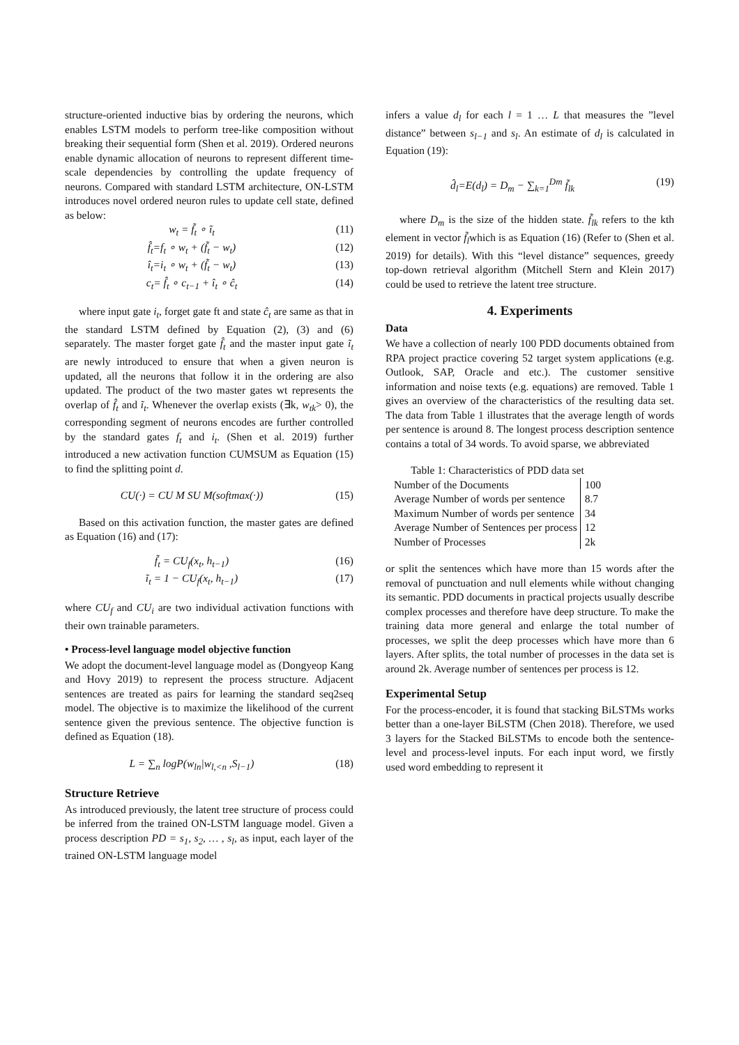structure-oriented inductive bias by ordering the neurons, which enables LSTM models to perform tree-like composition without breaking their sequential form (Shen et al. 2019). Ordered neurons enable dynamic allocation of neurons to represent different time-scale dependencies by controlling the update frequency of neurons. Compared with standard LSTM architecture, ON-LSTM introduces novel ordered neuron rules to update cell state, defined as below:
w<sub>t</sub> = f̃<sub>t</sub> ∘ ĩ<sub>t</sub> (11)
f̂<sub>t</sub>=f<sub>t</sub> ∘ w<sub>t</sub> + (f̃<sub>t</sub> − w<sub>t</sub>) (12)
î<sub>t</sub>=i<sub>t</sub> ∘ w<sub>t</sub> + (f̃<sub>t</sub> − w<sub>t</sub>) (13)
c<sub>t</sub>= f̂<sub>t</sub> ∘ c<sub>t−1</sub> + î<sub>t</sub> ∘ ĉ<sub>t</sub> (14)
where input gate i<sub>t</sub>, forget gate ft and state ĉ<sub>t</sub> are same as that in the standard LSTM defined by Equation (2), (3) and (6) separately. The master forget gate f̂<sub>t</sub> and the master input gate ĩ<sub>t</sub> are newly introduced to ensure that when a given neuron is updated, all the neurons that follow it in the ordering are also updated. The product of the two master gates wt represents the overlap of f̂<sub>t</sub> and ĩ<sub>t</sub>. Whenever the overlap exists (∃k, w<sub>tk</sub>> 0), the corresponding segment of neurons encodes are further controlled by the standard gates f<sub>t</sub> and i<sub>t</sub>. (Shen et al. 2019) further introduced a new activation function CUMSUM as Equation (15) to find the splitting point d.
CU(·) = CU M SU M(softmax(·)) (15)
Based on this activation function, the master gates are defined as Equation (16) and (17):
f̃<sub>t</sub> = CU<sub>f</sub>(x<sub>t</sub>, h<sub>t−1</sub>) (16)
ĩ<sub>t</sub> = 1 − CU<sub>f</sub>(x<sub>t</sub>, h<sub>t−1</sub>) (17)
where CU<sub>f</sub> and CU<sub>i</sub> are two individual activation functions with their own trainable parameters.
• Process-level language model objective function
We adopt the document-level language model as (Dongyeop Kang and Hovy 2019) to represent the process structure. Adjacent sentences are treated as pairs for learning the standard seq2seq model. The objective is to maximize the likelihood of the current sentence given the previous sentence. The objective function is defined as Equation (18).
L = ∑<sub>n</sub> logP(w<sub>ln</sub>|w<sub>l,<n</sub> ,S<sub>l−1</sub>) (18)
Structure Retrieve
As introduced previously, the latent tree structure of process could be inferred from the trained ON-LSTM language model. Given a process description PD = s<sub>1</sub>, s<sub>2</sub>, … , s<sub>l</sub>, as input, each layer of the trained ON-LSTM language model
infers a value d<sub>l</sub> for each l = 1 … L that measures the ”level distance” between s<sub>l−1</sub> and s<sub>l</sub>. An estimate of d<sub>l</sub> is calculated in Equation (19):
d̂<sub>l</sub>=E(d<sub>l</sub>) = D<sub>m</sub> − ∑<sub>k=1</sub><sup>Dm</sup> f̃<sub>lk</sub> (19)
where D<sub>m</sub> is the size of the hidden state. f̃<sub>lk</sub> refers to the kth element in vector f̃<sub>l</sub>which is as Equation (16) (Refer to (Shen et al. 2019) for details). With this “level distance” sequences, greedy top-down retrieval algorithm (Mitchell Stern and Klein 2017) could be used to retrieve the latent tree structure.
4. Experiments
Data
We have a collection of nearly 100 PDD documents obtained from RPA project practice covering 52 target system applications (e.g. Outlook, SAP, Oracle and etc.). The customer sensitive information and noise texts (e.g. equations) are removed. Table 1 gives an overview of the characteristics of the resulting data set. The data from Table 1 illustrates that the average length of words per sentence is around 8. The longest process description sentence contains a total of 34 words. To avoid sparse, we abbreviated
Table 1: Characteristics of PDD data set
| Number of the Documents | 100 |
| Average Number of words per sentence | 8.7 |
| Maximum Number of words per sentence | 34 |
| Average Number of Sentences per process | 12 |
| Number of Processes | 2k |
or split the sentences which have more than 15 words after the removal of punctuation and null elements while without changing its semantic. PDD documents in practical projects usually describe complex processes and therefore have deep structure. To make the training data more general and enlarge the total number of processes, we split the deep processes which have more than 6 layers. After splits, the total number of processes in the data set is around 2k. Average number of sentences per process is 12.
Experimental Setup
For the process-encoder, it is found that stacking BiLSTMs works better than a one-layer BiLSTM (Chen 2018). Therefore, we used 3 layers for the Stacked BiLSTMs to encode both the sentence-level and process-level inputs. For each input word, we firstly used word embedding to represent it